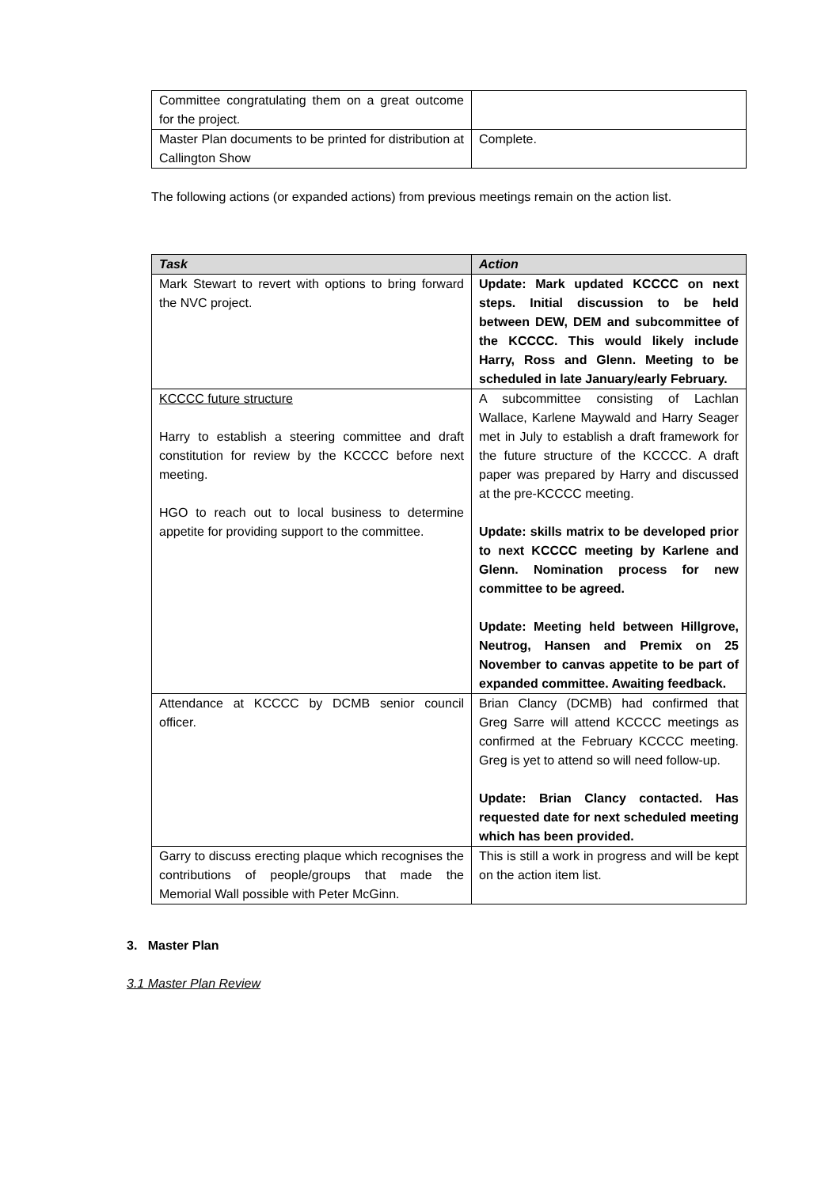| Committee congratulating them on a great outcome for the project. | |
| Master Plan documents to be printed for distribution at Callington Show | Complete. |
The following actions (or expanded actions) from previous meetings remain on the action list.
| Task | Action |
| --- | --- |
| Mark Stewart to revert with options to bring forward the NVC project. | Update: Mark updated KCCCC on next steps. Initial discussion to be held between DEW, DEM and subcommittee of the KCCCC. This would likely include Harry, Ross and Glenn. Meeting to be scheduled in late January/early February. |
| KCCCC future structure Harry to establish a steering committee and draft constitution for review by the KCCCC before next meeting. HGO to reach out to local business to determine appetite for providing support to the committee. | A subcommittee consisting of Lachlan Wallace, Karlene Maywald and Harry Seager met in July to establish a draft framework for the future structure of the KCCCC. A draft paper was prepared by Harry and discussed at the pre-KCCCC meeting. Update: skills matrix to be developed prior to next KCCCC meeting by Karlene and Glenn. Nomination process for new committee to be agreed. Update: Meeting held between Hillgrove, Neutrog, Hansen and Premix on 25 November to canvas appetite to be part of expanded committee. Awaiting feedback. |
| Attendance at KCCCC by DCMB senior council officer. | Brian Clancy (DCMB) had confirmed that Greg Sarre will attend KCCCC meetings as confirmed at the February KCCCC meeting. Greg is yet to attend so will need follow-up. Update: Brian Clancy contacted. Has requested date for next scheduled meeting which has been provided. |
| Garry to discuss erecting plaque which recognises the contributions of people/groups that made the Memorial Wall possible with Peter McGinn. | This is still a work in progress and will be kept on the action item list. |
3. Master Plan
3.1 Master Plan Review